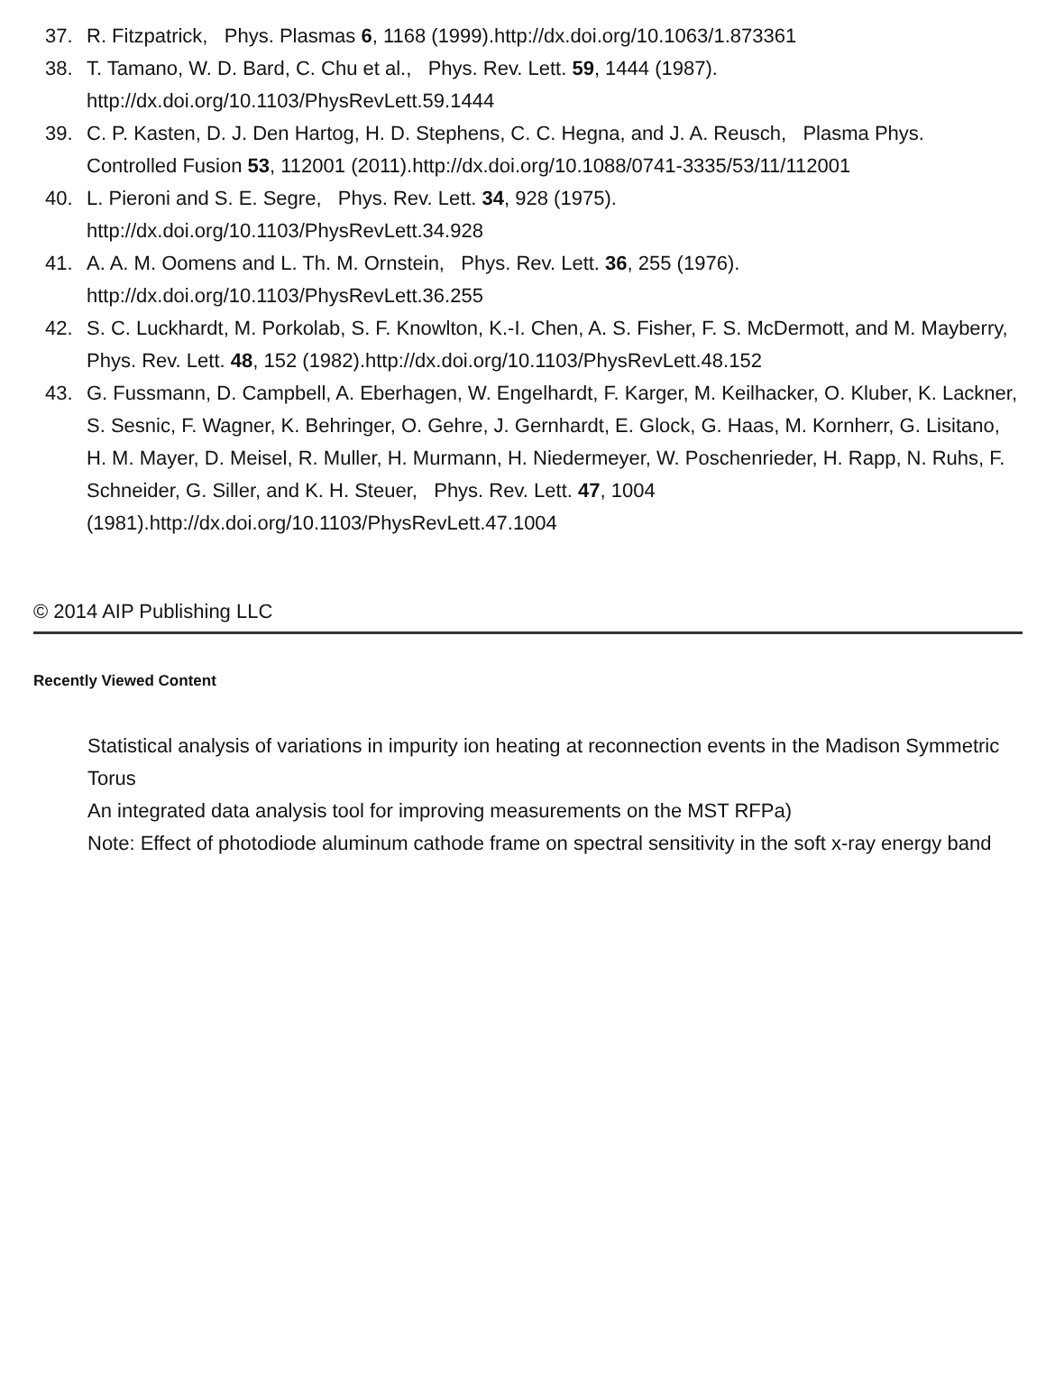37. R. Fitzpatrick, Phys. Plasmas 6, 1168 (1999).http://dx.doi.org/10.1063/1.873361
38. T. Tamano, W. D. Bard, C. Chu et al., Phys. Rev. Lett. 59, 1444 (1987).
http://dx.doi.org/10.1103/PhysRevLett.59.1444
39. C. P. Kasten, D. J. Den Hartog, H. D. Stephens, C. C. Hegna, and J. A. Reusch, Plasma Phys. Controlled Fusion 53, 112001 (2011).http://dx.doi.org/10.1088/0741-3335/53/11/112001
40. L. Pieroni and S. E. Segre, Phys. Rev. Lett. 34, 928 (1975).
http://dx.doi.org/10.1103/PhysRevLett.34.928
41. A. A. M. Oomens and L. Th. M. Ornstein, Phys. Rev. Lett. 36, 255 (1976).
http://dx.doi.org/10.1103/PhysRevLett.36.255
42. S. C. Luckhardt, M. Porkolab, S. F. Knowlton, K.-I. Chen, A. S. Fisher, F. S. McDermott, and M. Mayberry, Phys. Rev. Lett. 48, 152 (1982).http://dx.doi.org/10.1103/PhysRevLett.48.152
43. G. Fussmann, D. Campbell, A. Eberhagen, W. Engelhardt, F. Karger, M. Keilhacker, O. Kluber, K. Lackner, S. Sesnic, F. Wagner, K. Behringer, O. Gehre, J. Gernhardt, E. Glock, G. Haas, M. Kornherr, G. Lisitano, H. M. Mayer, D. Meisel, R. Muller, H. Murmann, H. Niedermeyer, W. Poschenrieder, H. Rapp, N. Ruhs, F. Schneider, G. Siller, and K. H. Steuer, Phys. Rev. Lett. 47, 1004 (1981).http://dx.doi.org/10.1103/PhysRevLett.47.1004
© 2014 AIP Publishing LLC
Recently Viewed Content
Statistical analysis of variations in impurity ion heating at reconnection events in the Madison Symmetric Torus
An integrated data analysis tool for improving measurements on the MST RFPa)
Note: Effect of photodiode aluminum cathode frame on spectral sensitivity in the soft x-ray energy band